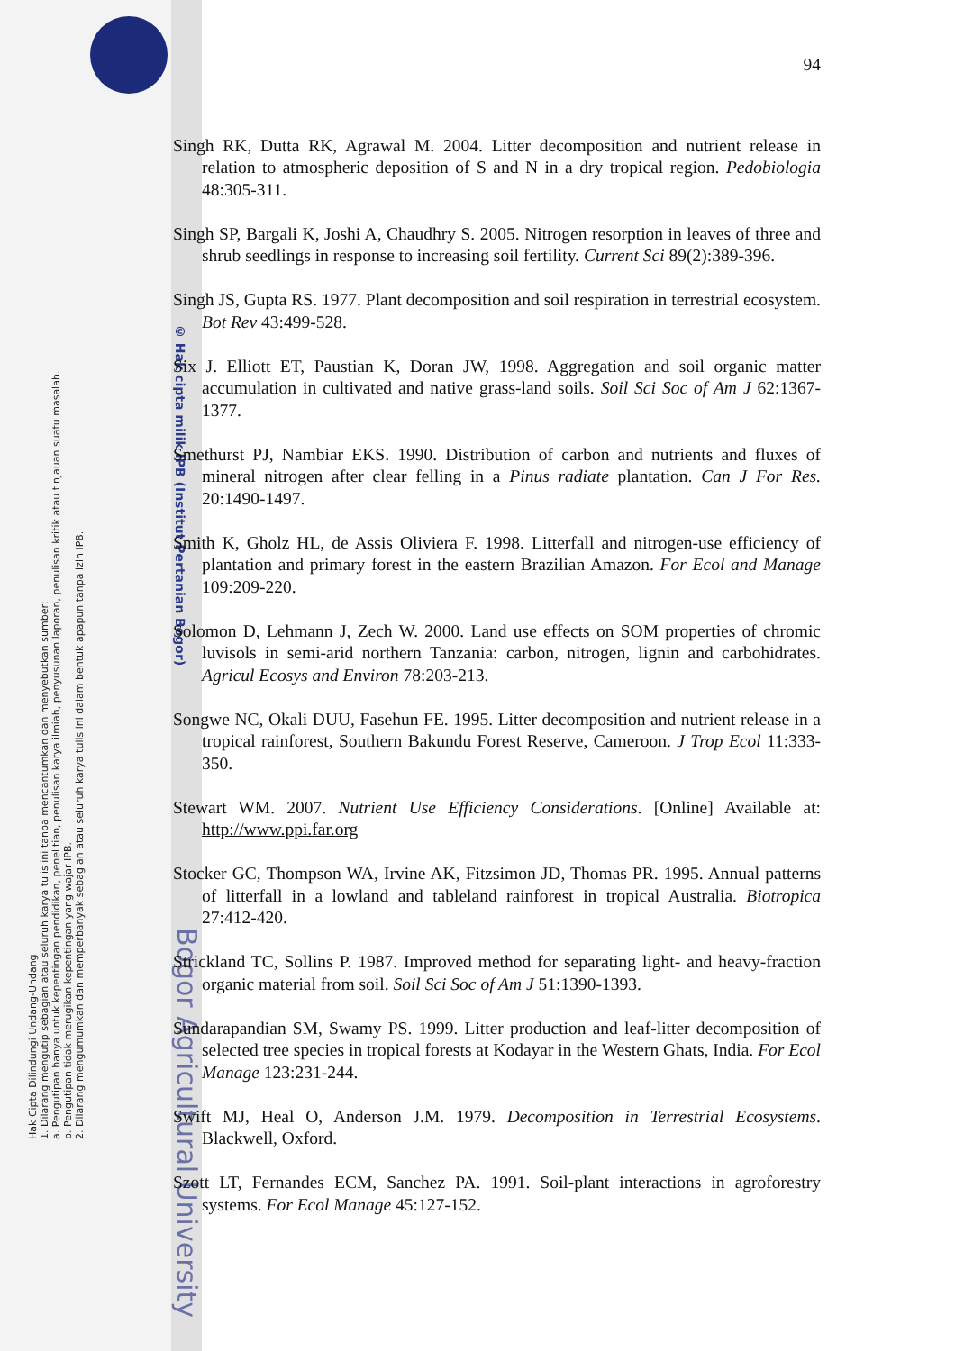Hak Cipta Dilindungi Undang-Undang
1. Dilarang mengutip sebagian atau seluruh karya tulis ini tanpa mencantumkan dan menyebutkan sumber:
a. Pengutipan hanya untuk kepentingan pendidikan, penelitian, penulisan karya ilmiah, penyusunan laporan, penulisan kritik atau tinjauan suatu masalah.
b. Pengutipan tidak merugikan kepentingan yang wajar IPB.
2. Dilarang mengumumkan dan memperbanyak sebagian atau seluruh karya tulis ini dalam bentuk apapun tanpa izin IPB.
© Hak cipta milik IPB (Institut Pertanian Bogor)
Bogor Agricultural University
94
Singh RK, Dutta RK, Agrawal M. 2004. Litter decomposition and nutrient release in relation to atmospheric deposition of S and N in a dry tropical region. Pedobiologia 48:305-311.
Singh SP, Bargali K, Joshi A, Chaudhry S. 2005. Nitrogen resorption in leaves of three and shrub seedlings in response to increasing soil fertility. Current Sci 89(2):389-396.
Singh JS, Gupta RS. 1977. Plant decomposition and soil respiration in terrestrial ecosystem. Bot Rev 43:499-528.
Six J. Elliott ET, Paustian K, Doran JW, 1998. Aggregation and soil organic matter accumulation in cultivated and native grass-land soils. Soil Sci Soc of Am J 62:1367-1377.
Smethurst PJ, Nambiar EKS. 1990. Distribution of carbon and nutrients and fluxes of mineral nitrogen after clear felling in a Pinus radiate plantation. Can J For Res. 20:1490-1497.
Smith K, Gholz HL, de Assis Oliviera F. 1998. Litterfall and nitrogen-use efficiency of plantation and primary forest in the eastern Brazilian Amazon. For Ecol and Manage 109:209-220.
Solomon D, Lehmann J, Zech W. 2000. Land use effects on SOM properties of chromic luvisols in semi-arid northern Tanzania: carbon, nitrogen, lignin and carbohidrates. Agricul Ecosys and Environ 78:203-213.
Songwe NC, Okali DUU, Fasehun FE. 1995. Litter decomposition and nutrient release in a tropical rainforest, Southern Bakundu Forest Reserve, Cameroon. J Trop Ecol 11:333-350.
Stewart WM. 2007. Nutrient Use Efficiency Considerations. [Online] Available at: http://www.ppi.far.org
Stocker GC, Thompson WA, Irvine AK, Fitzsimon JD, Thomas PR. 1995. Annual patterns of litterfall in a lowland and tableland rainforest in tropical Australia. Biotropica 27:412-420.
Strickland TC, Sollins P. 1987. Improved method for separating light- and heavy-fraction organic material from soil. Soil Sci Soc of Am J 51:1390-1393.
Sundarapandian SM, Swamy PS. 1999. Litter production and leaf-litter decomposition of selected tree species in tropical forests at Kodayar in the Western Ghats, India. For Ecol Manage 123:231-244.
Swift MJ, Heal O, Anderson J.M. 1979. Decomposition in Terrestrial Ecosystems. Blackwell, Oxford.
Szott LT, Fernandes ECM, Sanchez PA. 1991. Soil-plant interactions in agroforestry systems. For Ecol Manage 45:127-152.